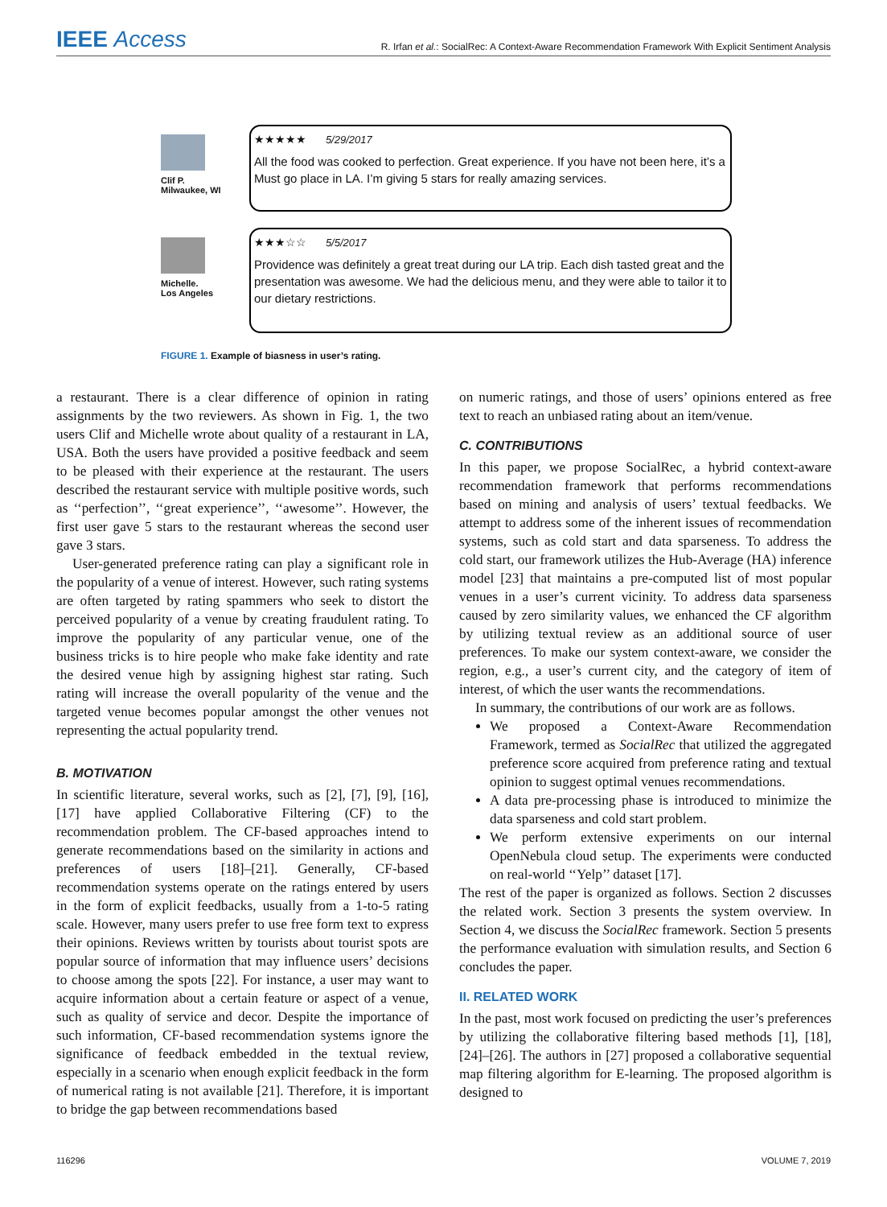IEEE Access
R. Irfan et al.: SocialRec: A Context-Aware Recommendation Framework With Explicit Sentiment Analysis
Clif P.
Milwaukee, WI
★★★★★ 5/29/2017
All the food was cooked to perfection. Great experience. If you have not been here, it’s a Must go place in LA. I’m giving 5 stars for really amazing services.
Michelle.
Los Angeles
★★★☆☆ 5/5/2017
Providence was definitely a great treat during our LA trip. Each dish tasted great and the presentation was awesome. We had the delicious menu, and they were able to tailor it to our dietary restrictions.
FIGURE 1. Example of biasness in user’s rating.
a restaurant. There is a clear difference of opinion in rating assignments by the two reviewers. As shown in Fig. 1, the two users Clif and Michelle wrote about quality of a restaurant in LA, USA. Both the users have provided a positive feedback and seem to be pleased with their experience at the restaurant. The users described the restaurant service with multiple positive words, such as ‘‘perfection’’, ‘‘great experience’’, ‘‘awesome’’. However, the first user gave 5 stars to the restaurant whereas the second user gave 3 stars.
User-generated preference rating can play a significant role in the popularity of a venue of interest. However, such rating systems are often targeted by rating spammers who seek to distort the perceived popularity of a venue by creating fraudulent rating. To improve the popularity of any particular venue, one of the business tricks is to hire people who make fake identity and rate the desired venue high by assigning highest star rating. Such rating will increase the overall popularity of the venue and the targeted venue becomes popular amongst the other venues not representing the actual popularity trend.
B. MOTIVATION
In scientific literature, several works, such as [2], [7], [9], [16], [17] have applied Collaborative Filtering (CF) to the recommendation problem. The CF-based approaches intend to generate recommendations based on the similarity in actions and preferences of users [18]–[21]. Generally, CF-based recommendation systems operate on the ratings entered by users in the form of explicit feedbacks, usually from a 1-to-5 rating scale. However, many users prefer to use free form text to express their opinions. Reviews written by tourists about tourist spots are popular source of information that may influence users’ decisions to choose among the spots [22]. For instance, a user may want to acquire information about a certain feature or aspect of a venue, such as quality of service and decor. Despite the importance of such information, CF-based recommendation systems ignore the significance of feedback embedded in the textual review, especially in a scenario when enough explicit feedback in the form of numerical rating is not available [21]. Therefore, it is important to bridge the gap between recommendations based
on numeric ratings, and those of users’ opinions entered as free text to reach an unbiased rating about an item/venue.
C. CONTRIBUTIONS
In this paper, we propose SocialRec, a hybrid context-aware recommendation framework that performs recommendations based on mining and analysis of users’ textual feedbacks. We attempt to address some of the inherent issues of recommendation systems, such as cold start and data sparseness. To address the cold start, our framework utilizes the Hub-Average (HA) inference model [23] that maintains a pre-computed list of most popular venues in a user’s current vicinity. To address data sparseness caused by zero similarity values, we enhanced the CF algorithm by utilizing textual review as an additional source of user preferences. To make our system context-aware, we consider the region, e.g., a user’s current city, and the category of item of interest, of which the user wants the recommendations.
In summary, the contributions of our work are as follows.
We proposed a Context-Aware Recommendation Framework, termed as SocialRec that utilized the aggregated preference score acquired from preference rating and textual opinion to suggest optimal venues recommendations.
A data pre-processing phase is introduced to minimize the data sparseness and cold start problem.
We perform extensive experiments on our internal OpenNebula cloud setup. The experiments were conducted on real-world ‘‘Yelp’’ dataset [17].
The rest of the paper is organized as follows. Section 2 discusses the related work. Section 3 presents the system overview. In Section 4, we discuss the SocialRec framework. Section 5 presents the performance evaluation with simulation results, and Section 6 concludes the paper.
II. RELATED WORK
In the past, most work focused on predicting the user’s preferences by utilizing the collaborative filtering based methods [1], [18], [24]–[26]. The authors in [27] proposed a collaborative sequential map filtering algorithm for E-learning. The proposed algorithm is designed to
116296 VOLUME 7, 2019